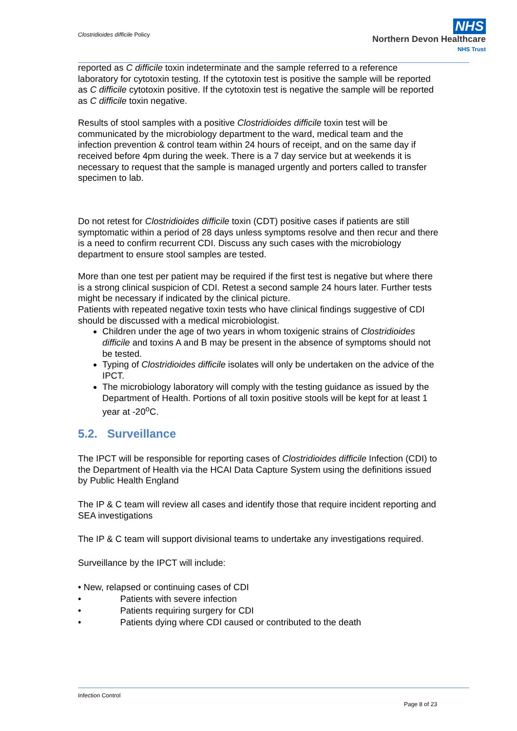Clostridioides difficile Policy
NHS
Northern Devon Healthcare
NHS Trust
reported as C difficile toxin indeterminate and the sample referred to a reference laboratory for cytotoxin testing. If the cytotoxin test is positive the sample will be reported as C difficile cytotoxin positive. If the cytotoxin test is negative the sample will be reported as C difficile toxin negative.
Results of stool samples with a positive Clostridioides difficile toxin test will be communicated by the microbiology department to the ward, medical team and the infection prevention & control team within 24 hours of receipt, and on the same day if received before 4pm during the week. There is a 7 day service but at weekends it is necessary to request that the sample is managed urgently and porters called to transfer specimen to lab.
Do not retest for Clostridioides difficile toxin (CDT) positive cases if patients are still symptomatic within a period of 28 days unless symptoms resolve and then recur and there is a need to confirm recurrent CDI. Discuss any such cases with the microbiology department to ensure stool samples are tested.
More than one test per patient may be required if the first test is negative but where there is a strong clinical suspicion of CDI. Retest a second sample 24 hours later. Further tests might be necessary if indicated by the clinical picture.
Patients with repeated negative toxin tests who have clinical findings suggestive of CDI should be discussed with a medical microbiologist.
Children under the age of two years in whom toxigenic strains of Clostridioides difficile and toxins A and B may be present in the absence of symptoms should not be tested.
Typing of Clostridioides difficile isolates will only be undertaken on the advice of the IPCT.
The microbiology laboratory will comply with the testing guidance as issued by the Department of Health. Portions of all toxin positive stools will be kept for at least 1 year at -20<sup>o</sup>C.
5.2. Surveillance
The IPCT will be responsible for reporting cases of Clostridioides difficile Infection (CDI) to the Department of Health via the HCAI Data Capture System using the definitions issued by Public Health England
The IP & C team will review all cases and identify those that require incident reporting and SEA investigations
The IP & C team will support divisional teams to undertake any investigations required.
Surveillance by the IPCT will include:
• New, relapsed or continuing cases of CDI
• Patients with severe infection
• Patients requiring surgery for CDI
• Patients dying where CDI caused or contributed to the death
Infection Control
Page 8 of 23